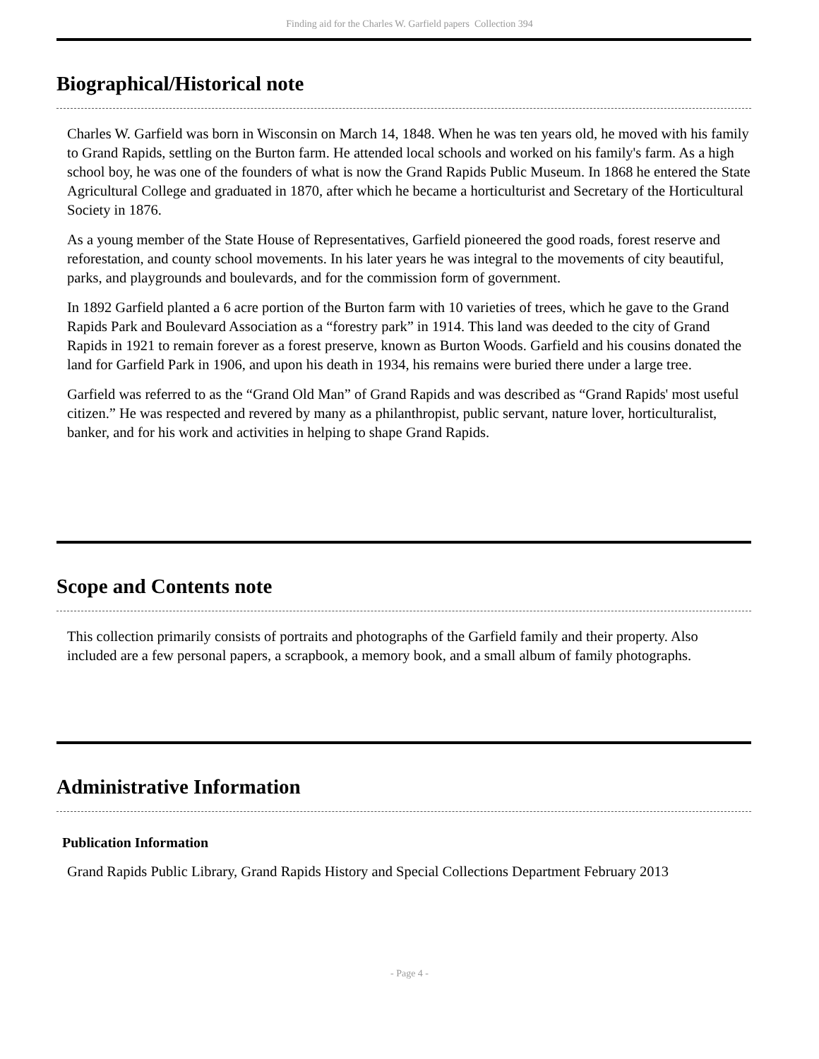Finding aid for the Charles W. Garfield papers Collection 394
Biographical/Historical note
Charles W. Garfield was born in Wisconsin on March 14, 1848. When he was ten years old, he moved with his family to Grand Rapids, settling on the Burton farm. He attended local schools and worked on his family's farm. As a high school boy, he was one of the founders of what is now the Grand Rapids Public Museum. In 1868 he entered the State Agricultural College and graduated in 1870, after which he became a horticulturist and Secretary of the Horticultural Society in 1876.
As a young member of the State House of Representatives, Garfield pioneered the good roads, forest reserve and reforestation, and county school movements. In his later years he was integral to the movements of city beautiful, parks, and playgrounds and boulevards, and for the commission form of government.
In 1892 Garfield planted a 6 acre portion of the Burton farm with 10 varieties of trees, which he gave to the Grand Rapids Park and Boulevard Association as a “forestry park” in 1914. This land was deeded to the city of Grand Rapids in 1921 to remain forever as a forest preserve, known as Burton Woods. Garfield and his cousins donated the land for Garfield Park in 1906, and upon his death in 1934, his remains were buried there under a large tree.
Garfield was referred to as the “Grand Old Man” of Grand Rapids and was described as “Grand Rapids' most useful citizen.” He was respected and revered by many as a philanthropist, public servant, nature lover, horticulturalist, banker, and for his work and activities in helping to shape Grand Rapids.
Scope and Contents note
This collection primarily consists of portraits and photographs of the Garfield family and their property. Also included are a few personal papers, a scrapbook, a memory book, and a small album of family photographs.
Administrative Information
Publication Information
Grand Rapids Public Library, Grand Rapids History and Special Collections Department February 2013
- Page 4 -